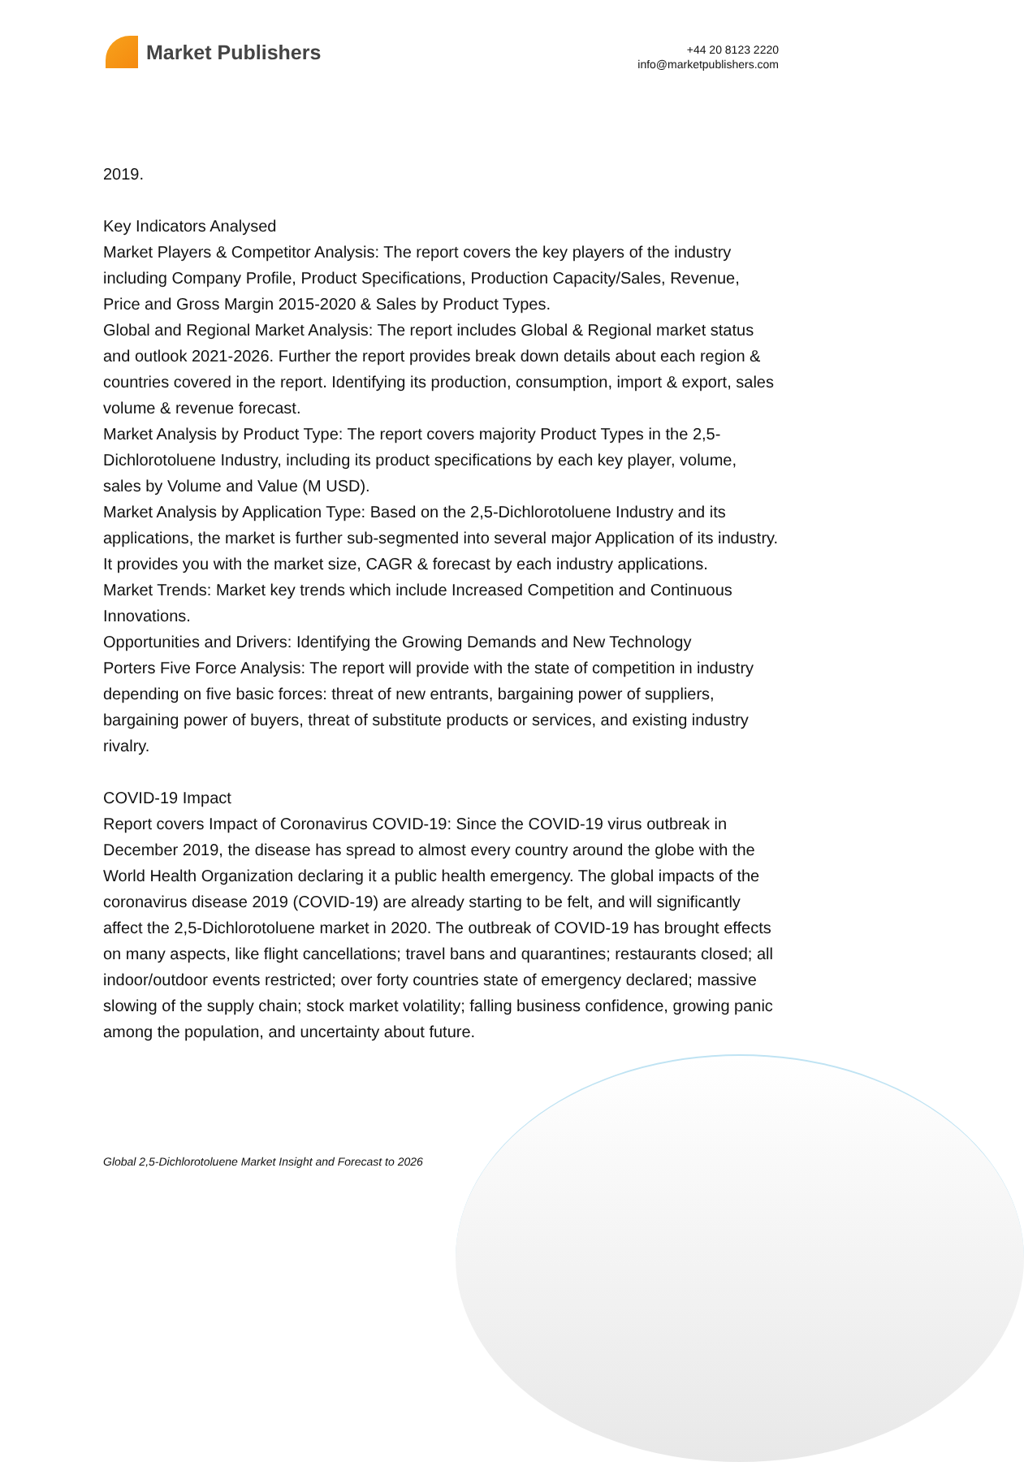Market Publishers
+44 20 8123 2220
info@marketpublishers.com
2019.
Key Indicators Analysed
Market Players & Competitor Analysis: The report covers the key players of the industry including Company Profile, Product Specifications, Production Capacity/Sales, Revenue, Price and Gross Margin 2015-2020 & Sales by Product Types.
Global and Regional Market Analysis: The report includes Global & Regional market status and outlook 2021-2026. Further the report provides break down details about each region & countries covered in the report. Identifying its production, consumption, import & export, sales volume & revenue forecast.
Market Analysis by Product Type: The report covers majority Product Types in the 2,5-Dichlorotoluene Industry, including its product specifications by each key player, volume, sales by Volume and Value (M USD).
Market Analysis by Application Type: Based on the 2,5-Dichlorotoluene Industry and its applications, the market is further sub-segmented into several major Application of its industry. It provides you with the market size, CAGR & forecast by each industry applications.
Market Trends: Market key trends which include Increased Competition and Continuous Innovations.
Opportunities and Drivers: Identifying the Growing Demands and New Technology
Porters Five Force Analysis: The report will provide with the state of competition in industry depending on five basic forces: threat of new entrants, bargaining power of suppliers, bargaining power of buyers, threat of substitute products or services, and existing industry rivalry.
COVID-19 Impact
Report covers Impact of Coronavirus COVID-19: Since the COVID-19 virus outbreak in December 2019, the disease has spread to almost every country around the globe with the World Health Organization declaring it a public health emergency. The global impacts of the coronavirus disease 2019 (COVID-19) are already starting to be felt, and will significantly affect the 2,5-Dichlorotoluene market in 2020. The outbreak of COVID-19 has brought effects on many aspects, like flight cancellations; travel bans and quarantines; restaurants closed; all indoor/outdoor events restricted; over forty countries state of emergency declared; massive slowing of the supply chain; stock market volatility; falling business confidence, growing panic among the population, and uncertainty about future.
Global 2,5-Dichlorotoluene Market Insight and Forecast to 2026